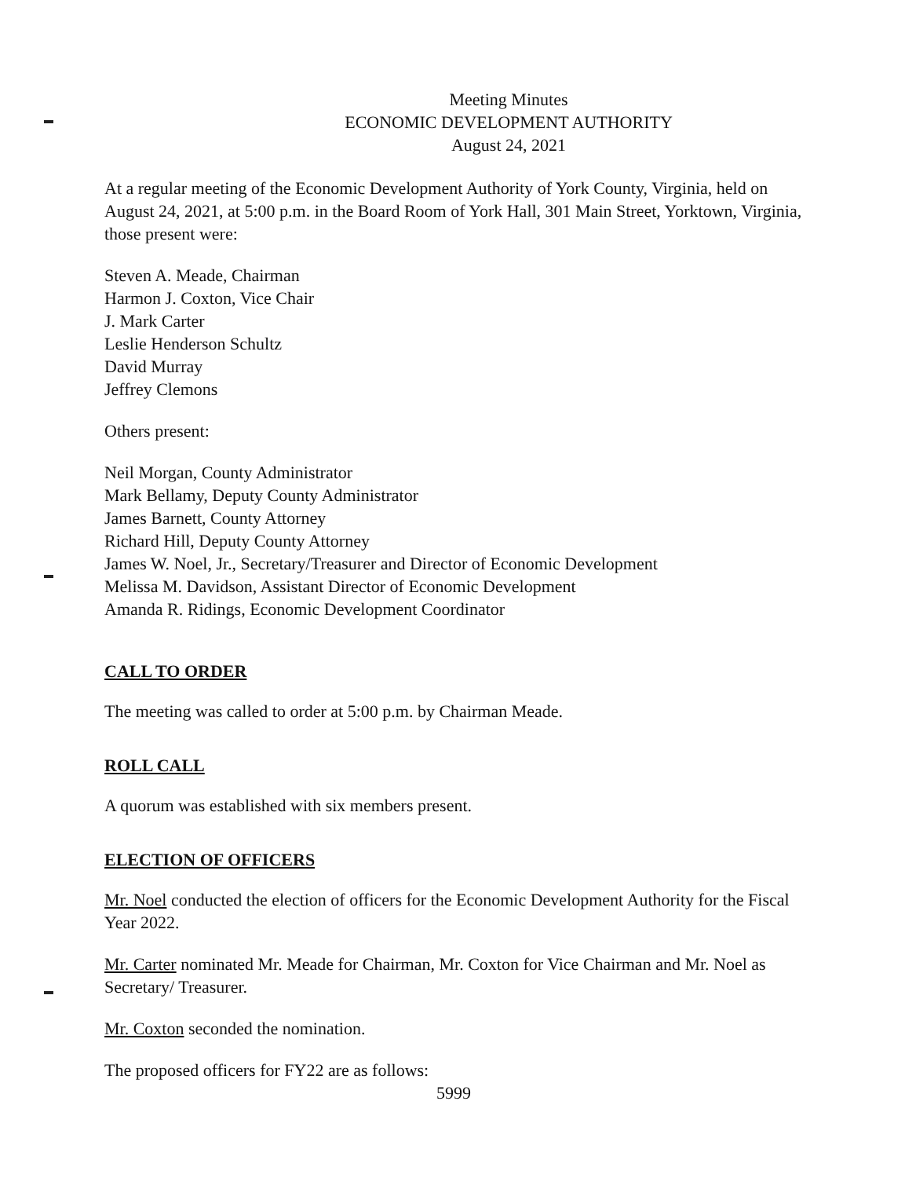Meeting Minutes
ECONOMIC DEVELOPMENT AUTHORITY
August 24, 2021
At a regular meeting of the Economic Development Authority of York County, Virginia, held on August 24, 2021, at 5:00 p.m. in the Board Room of York Hall, 301 Main Street, Yorktown, Virginia, those present were:
Steven A. Meade, Chairman
Harmon J. Coxton, Vice Chair
J. Mark Carter
Leslie Henderson Schultz
David Murray
Jeffrey Clemons
Others present:
Neil Morgan, County Administrator
Mark Bellamy, Deputy County Administrator
James Barnett, County Attorney
Richard Hill, Deputy County Attorney
James W. Noel, Jr., Secretary/Treasurer and Director of Economic Development
Melissa M. Davidson, Assistant Director of Economic Development
Amanda R. Ridings, Economic Development Coordinator
CALL TO ORDER
The meeting was called to order at 5:00 p.m. by Chairman Meade.
ROLL CALL
A quorum was established with six members present.
ELECTION OF OFFICERS
Mr. Noel conducted the election of officers for the Economic Development Authority for the Fiscal Year 2022.
Mr. Carter nominated Mr. Meade for Chairman, Mr. Coxton for Vice Chairman and Mr. Noel as Secretary/ Treasurer.
Mr. Coxton seconded the nomination.
The proposed officers for FY22 are as follows:
5999